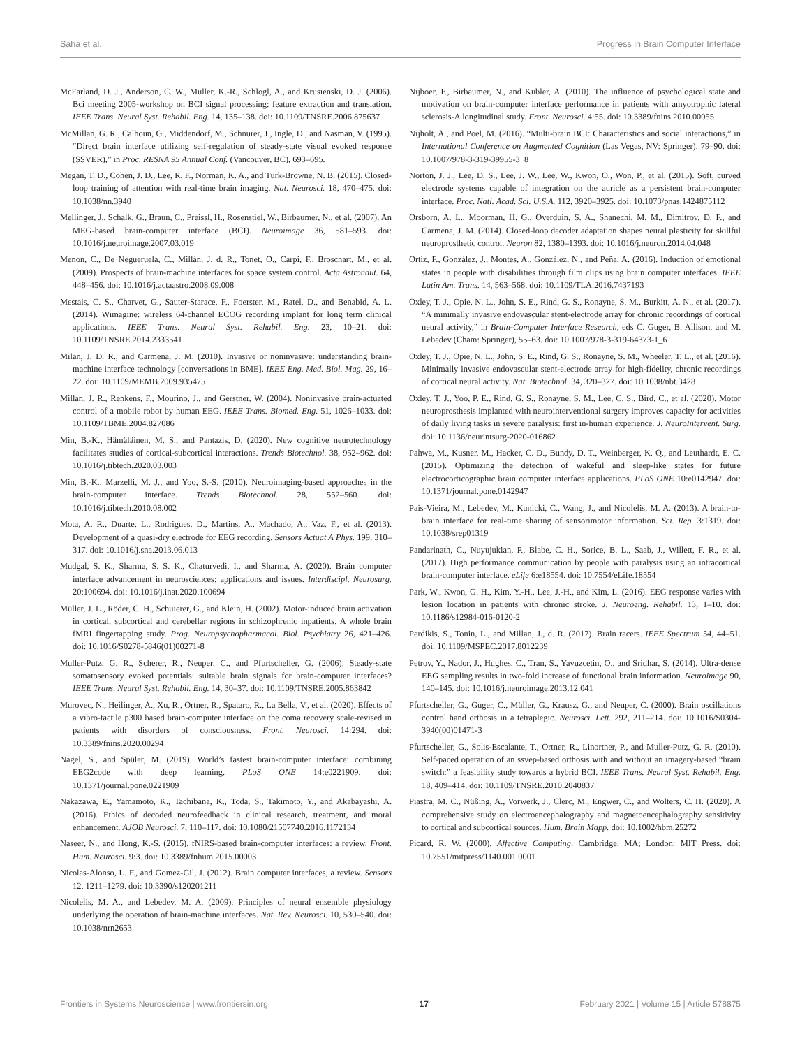Saha et al. Progress in Brain Computer Interface
McFarland, D. J., Anderson, C. W., Muller, K.-R., Schlogl, A., and Krusienski, D. J. (2006). Bci meeting 2005-workshop on BCI signal processing: feature extraction and translation. IEEE Trans. Neural Syst. Rehabil. Eng. 14, 135–138. doi: 10.1109/TNSRE.2006.875637
McMillan, G. R., Calhoun, G., Middendorf, M., Schnurer, J., Ingle, D., and Nasman, V. (1995). “Direct brain interface utilizing self-regulation of steady-state visual evoked response (SSVER),” in Proc. RESNA 95 Annual Conf. (Vancouver, BC), 693–695.
Megan, T. D., Cohen, J. D., Lee, R. F., Norman, K. A., and Turk-Browne, N. B. (2015). Closed-loop training of attention with real-time brain imaging. Nat. Neurosci. 18, 470–475. doi: 10.1038/nn.3940
Mellinger, J., Schalk, G., Braun, C., Preissl, H., Rosenstiel, W., Birbaumer, N., et al. (2007). An MEG-based brain-computer interface (BCI). Neuroimage 36, 581–593. doi: 10.1016/j.neuroimage.2007.03.019
Menon, C., De Negueruela, C., Millán, J. d. R., Tonet, O., Carpi, F., Broschart, M., et al. (2009). Prospects of brain-machine interfaces for space system control. Acta Astronaut. 64, 448–456. doi: 10.1016/j.actaastro.2008.09.008
Mestais, C. S., Charvet, G., Sauter-Starace, F., Foerster, M., Ratel, D., and Benabid, A. L. (2014). Wimagine: wireless 64-channel ECOG recording implant for long term clinical applications. IEEE Trans. Neural Syst. Rehabil. Eng. 23, 10–21. doi: 10.1109/TNSRE.2014.2333541
Milan, J. D. R., and Carmena, J. M. (2010). Invasive or noninvasive: understanding brain-machine interface technology [conversations in BME]. IEEE Eng. Med. Biol. Mag. 29, 16–22. doi: 10.1109/MEMB.2009.935475
Millan, J. R., Renkens, F., Mourino, J., and Gerstner, W. (2004). Noninvasive brain-actuated control of a mobile robot by human EEG. IEEE Trans. Biomed. Eng. 51, 1026–1033. doi: 10.1109/TBME.2004.827086
Min, B.-K., Hämäläinen, M. S., and Pantazis, D. (2020). New cognitive neurotechnology facilitates studies of cortical-subcortical interactions. Trends Biotechnol. 38, 952–962. doi: 10.1016/j.tibtech.2020.03.003
Min, B.-K., Marzelli, M. J., and Yoo, S.-S. (2010). Neuroimaging-based approaches in the brain-computer interface. Trends Biotechnol. 28, 552–560. doi: 10.1016/j.tibtech.2010.08.002
Mota, A. R., Duarte, L., Rodrigues, D., Martins, A., Machado, A., Vaz, F., et al. (2013). Development of a quasi-dry electrode for EEG recording. Sensors Actuat A Phys. 199, 310–317. doi: 10.1016/j.sna.2013.06.013
Mudgal, S. K., Sharma, S. S. K., Chaturvedi, I., and Sharma, A. (2020). Brain computer interface advancement in neurosciences: applications and issues. Interdiscipl. Neurosurg. 20:100694. doi: 10.1016/j.inat.2020.100694
Müller, J. L., Röder, C. H., Schuierer, G., and Klein, H. (2002). Motor-induced brain activation in cortical, subcortical and cerebellar regions in schizophrenic inpatients. A whole brain fMRI fingertapping study. Prog. Neuropsychopharmacol. Biol. Psychiatry 26, 421–426. doi: 10.1016/S0278-5846(01)00271-8
Muller-Putz, G. R., Scherer, R., Neuper, C., and Pfurtscheller, G. (2006). Steady-state somatosensory evoked potentials: suitable brain signals for brain-computer interfaces? IEEE Trans. Neural Syst. Rehabil. Eng. 14, 30–37. doi: 10.1109/TNSRE.2005.863842
Murovec, N., Heilinger, A., Xu, R., Ortner, R., Spataro, R., La Bella, V., et al. (2020). Effects of a vibro-tactile p300 based brain-computer interface on the coma recovery scale-revised in patients with disorders of consciousness. Front. Neurosci. 14:294. doi: 10.3389/fnins.2020.00294
Nagel, S., and Spüler, M. (2019). World’s fastest brain-computer interface: combining EEG2code with deep learning. PLoS ONE 14:e0221909. doi: 10.1371/journal.pone.0221909
Nakazawa, E., Yamamoto, K., Tachibana, K., Toda, S., Takimoto, Y., and Akabayashi, A. (2016). Ethics of decoded neurofeedback in clinical research, treatment, and moral enhancement. AJOB Neurosci. 7, 110–117. doi: 10.1080/21507740.2016.1172134
Naseer, N., and Hong, K.-S. (2015). fNIRS-based brain-computer interfaces: a review. Front. Hum. Neurosci. 9:3. doi: 10.3389/fnhum.2015.00003
Nicolas-Alonso, L. F., and Gomez-Gil, J. (2012). Brain computer interfaces, a review. Sensors 12, 1211–1279. doi: 10.3390/s120201211
Nicolelis, M. A., and Lebedev, M. A. (2009). Principles of neural ensemble physiology underlying the operation of brain-machine interfaces. Nat. Rev. Neurosci. 10, 530–540. doi: 10.1038/nrn2653
Nijboer, F., Birbaumer, N., and Kubler, A. (2010). The influence of psychological state and motivation on brain-computer interface performance in patients with amyotrophic lateral sclerosis-A longitudinal study. Front. Neurosci. 4:55. doi: 10.3389/fnins.2010.00055
Nijholt, A., and Poel, M. (2016). “Multi-brain BCI: Characteristics and social interactions,” in International Conference on Augmented Cognition (Las Vegas, NV: Springer), 79–90. doi: 10.1007/978-3-319-39955-3_8
Norton, J. J., Lee, D. S., Lee, J. W., Lee, W., Kwon, O., Won, P., et al. (2015). Soft, curved electrode systems capable of integration on the auricle as a persistent brain-computer interface. Proc. Natl. Acad. Sci. U.S.A. 112, 3920–3925. doi: 10.1073/pnas.1424875112
Orsborn, A. L., Moorman, H. G., Overduin, S. A., Shanechi, M. M., Dimitrov, D. F., and Carmena, J. M. (2014). Closed-loop decoder adaptation shapes neural plasticity for skillful neuroprosthetic control. Neuron 82, 1380–1393. doi: 10.1016/j.neuron.2014.04.048
Ortiz, F., González, J., Montes, A., González, N., and Peña, A. (2016). Induction of emotional states in people with disabilities through film clips using brain computer interfaces. IEEE Latin Am. Trans. 14, 563–568. doi: 10.1109/TLA.2016.7437193
Oxley, T. J., Opie, N. L., John, S. E., Rind, G. S., Ronayne, S. M., Burkitt, A. N., et al. (2017). “A minimally invasive endovascular stent-electrode array for chronic recordings of cortical neural activity,” in Brain-Computer Interface Research, eds C. Guger, B. Allison, and M. Lebedev (Cham: Springer), 55–63. doi: 10.1007/978-3-319-64373-1_6
Oxley, T. J., Opie, N. L., John, S. E., Rind, G. S., Ronayne, S. M., Wheeler, T. L., et al. (2016). Minimally invasive endovascular stent-electrode array for high-fidelity, chronic recordings of cortical neural activity. Nat. Biotechnol. 34, 320–327. doi: 10.1038/nbt.3428
Oxley, T. J., Yoo, P. E., Rind, G. S., Ronayne, S. M., Lee, C. S., Bird, C., et al. (2020). Motor neuroprosthesis implanted with neurointerventional surgery improves capacity for activities of daily living tasks in severe paralysis: first in-human experience. J. NeuroIntervent. Surg. doi: 10.1136/neurintsurg-2020-016862
Pahwa, M., Kusner, M., Hacker, C. D., Bundy, D. T., Weinberger, K. Q., and Leuthardt, E. C. (2015). Optimizing the detection of wakeful and sleep-like states for future electrocorticographic brain computer interface applications. PLoS ONE 10:e0142947. doi: 10.1371/journal.pone.0142947
Pais-Vieira, M., Lebedev, M., Kunicki, C., Wang, J., and Nicolelis, M. A. (2013). A brain-to-brain interface for real-time sharing of sensorimotor information. Sci. Rep. 3:1319. doi: 10.1038/srep01319
Pandarinath, C., Nuyujukian, P., Blabe, C. H., Sorice, B. L., Saab, J., Willett, F. R., et al. (2017). High performance communication by people with paralysis using an intracortical brain-computer interface. eLife 6:e18554. doi: 10.7554/eLife.18554
Park, W., Kwon, G. H., Kim, Y.-H., Lee, J.-H., and Kim, L. (2016). EEG response varies with lesion location in patients with chronic stroke. J. Neuroeng. Rehabil. 13, 1–10. doi: 10.1186/s12984-016-0120-2
Perdikis, S., Tonin, L., and Millan, J., d. R. (2017). Brain racers. IEEE Spectrum 54, 44–51. doi: 10.1109/MSPEC.2017.8012239
Petrov, Y., Nador, J., Hughes, C., Tran, S., Yavuzcetin, O., and Sridhar, S. (2014). Ultra-dense EEG sampling results in two-fold increase of functional brain information. Neuroimage 90, 140–145. doi: 10.1016/j.neuroimage.2013.12.041
Pfurtscheller, G., Guger, C., Müller, G., Krausz, G., and Neuper, C. (2000). Brain oscillations control hand orthosis in a tetraplegic. Neurosci. Lett. 292, 211–214. doi: 10.1016/S0304-3940(00)01471-3
Pfurtscheller, G., Solis-Escalante, T., Ortner, R., Linortner, P., and Muller-Putz, G. R. (2010). Self-paced operation of an ssvep-based orthosis with and without an imagery-based “brain switch:” a feasibility study towards a hybrid BCI. IEEE Trans. Neural Syst. Rehabil. Eng. 18, 409–414. doi: 10.1109/TNSRE.2010.2040837
Piastra, M. C., Nüßing, A., Vorwerk, J., Clerc, M., Engwer, C., and Wolters, C. H. (2020). A comprehensive study on electroencephalography and magnetoencephalography sensitivity to cortical and subcortical sources. Hum. Brain Mapp. doi: 10.1002/hbm.25272
Picard, R. W. (2000). Affective Computing. Cambridge, MA; London: MIT Press. doi: 10.7551/mitpress/1140.001.0001
Frontiers in Systems Neuroscience | www.frontiersin.org 17 February 2021 | Volume 15 | Article 578875